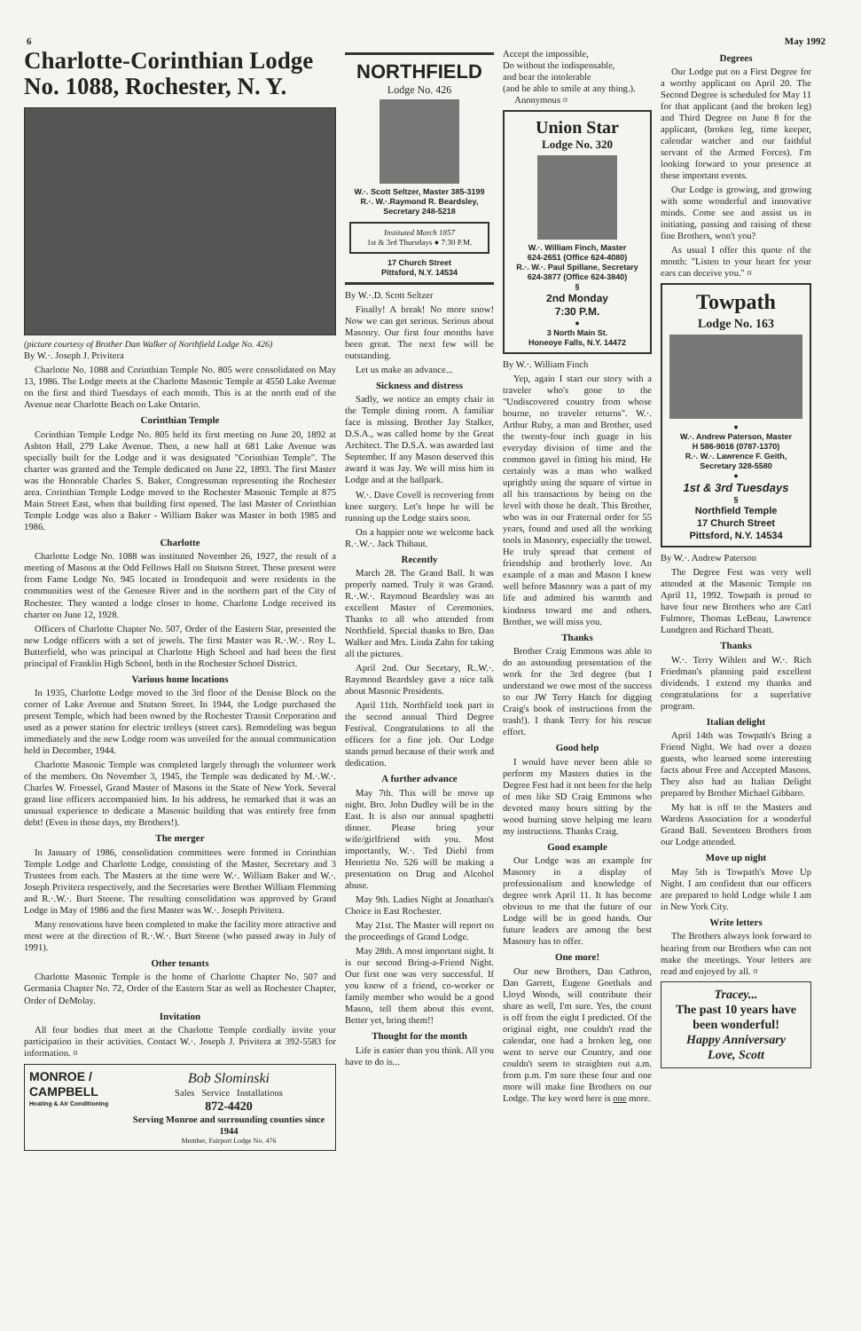6 May 1992
Charlotte-Corinthian Lodge No. 1088, Rochester, N. Y.
(picture courtesy of Brother Dan Walker of Northfield Lodge No. 426)
By W.·. Joseph J. Privitera
Charlotte No. 1088 and Corinthian Temple No. 805 were consolidated on May 13, 1986. The Lodge meets at the Charlotte Masonic Temple at 4550 Lake Avenue on the first and third Tuesdays of each month. This is at the north end of the Avenue near Charlotte Beach on Lake Ontario.
Corinthian Temple
Corinthian Temple Lodge No. 805 held its first meeting on June 20, 1892 at Ashton Hall, 279 Lake Avenue. Then, a new hall at 681 Lake Avenue was specially built for the Lodge and it was designated "Corinthian Temple". The charter was granted and the Temple dedicated on June 22, 1893. The first Master was the Honorable Charles S. Baker, Congressman representing the Rochester area. Corinthian Temple Lodge moved to the Rochester Masonic Temple at 875 Main Street East, when that building first opened. The last Master of Corinthian Temple Lodge was also a Baker - William Baker was Master in both 1985 and 1986.
Charlotte
Charlotte Lodge No. 1088 was instituted November 26, 1927, the result of a meeting of Masons at the Odd Fellows Hall on Stutson Street. Those present were from Fame Lodge No. 945 located in Irondequoit and were residents in the communities west of the Genesee River and in the northern part of the City of Rochester. They wanted a lodge closer to home. Charlotte Lodge received its charter on June 12, 1928.
Officers of Charlotte Chapter No. 507, Order of the Eastern Star, presented the new Lodge officers with a set of jewels. The first Master was R.·.W.·. Roy L. Butterfield, who was principal at Charlotte High School and had been the first principal of Franklin High School, both in the Rochester School District.
Various home locations
In 1935, Charlotte Lodge moved to the 3rd floor of the Denise Block on the corner of Lake Avenue and Stutson Street. In 1944, the Lodge purchased the present Temple, which had been owned by the Rochester Transit Corporation and used as a power station for electric trolleys (street cars). Remodeling was begun immediately and the new Lodge room was unveiled for the annual communication held in December, 1944.
Charlotte Masonic Temple was completed largely through the volunteer work of the members. On November 3, 1945, the Temple was dedicated by M.·.W.·. Charles W. Froessel, Grand Master of Masons in the State of New York. Several grand line officers accompanied him. In his address, he remarked that it was an unusual experience to dedicate a Masonic building that was entirely free from debt! (Even in those days, my Brothers!).
The merger
In January of 1986, consolidation committees were formed in Corinthian Temple Lodge and Charlotte Lodge, consisting of the Master, Secretary and 3 Trustees from each. The Masters at the time were W.·. William Baker and W.·. Joseph Privitera respectively, and the Secretaries were Brother William Flemming and R.·.W.·. Burt Steene. The resulting consolidation was approved by Grand Lodge in May of 1986 and the first Master was W.·. Joseph Privitera.
Many renovations have been completed to make the facility more attractive and most were at the direction of R.·.W.·. Burt Steene (who passed away in July of 1991).
Other tenants
Charlotte Masonic Temple is the home of Charlotte Chapter No. 507 and Germania Chapter No. 72, Order of the Eastern Star as well as Rochester Chapter, Order of DeMolay.
Invitation
All four bodies that meet at the Charlotte Temple cordially invite your participation in their activities. Contact W.·. Joseph J. Privitera at 392-5583 for information. ¤
MONROE / CAMPBELL
Heating & Air Conditioning
Bob Slominski
Sales Service Installations
872-4420
Serving Monroe and surrounding counties since 1944
Member, Fairport Lodge No. 476
NORTHFIELD
Lodge No. 426
W.·. Scott Seltzer, Master 385-3199
R.·. W.·.Raymond R. Beardsley, Secretary 248-5218
Instituted March 1857
1st & 3rd Thursdays ● 7:30 P.M.
17 Church Street
Pittsford, N.Y. 14534
By W.·.D. Scott Seltzer
Finally! A break! No more snow! Now we can get serious. Serious about Masonry. Our first four months have been great. The next few will be outstanding.
Let us make an advance...
Sickness and distress
Sadly, we notice an empty chair in the Temple dining room. A familiar face is missing. Brother Jay Stalker, D.S.A., was called home by the Great Architect. The D.S.A. was awarded last September. If any Mason deserved this award it was Jay. We will miss him in Lodge and at the ballpark.
W.·. Dave Covell is recovering from knee surgery. Let's hope he will be running up the Lodge stairs soon.
On a happier note we welcome back R.·.W.·. Jack Thibaut.
Recently
March 28. The Grand Ball. It was properly named. Truly it was Grand. R.·.W.·. Raymond Beardsley was an excellent Master of Ceremonies. Thanks to all who attended from Northfield. Special thanks to Bro. Dan Walker and Mrs. Linda Zahn for taking all the pictures.
April 2nd. Our Secetary, R..W.·. Raymond Beardsley gave a nice talk about Masonic Presidents.
April 11th. Northfield took part in the second annual Third Degree Festival. Congratulations to all the officers for a fine job. Our Lodge stands proud because of their work and dedication.
A further advance
May 7th. This will be move up night. Bro. John Dudley will be in the East. It is also our annual spaghetti dinner. Please bring your wife/girlfriend with you. Most importantly, W.·. Ted Diehl from Henrietta No. 526 will be making a presentation on Drug and Alcohol abuse.
May 9th. Ladies Night at Jonathan's Choice in East Rochester.
May 21st. The Master will report on the proceedings of Grand Lodge.
May 28th. A most important night. It is our second Bring-a-Friend Night. Our first one was very successful. If you know of a friend, co-worker or family member who would be a good Mason, tell them about this event. Better yet, bring them!!
Thought for the month
Life is easier than you think. All you have to do is...
Accept the impossible,
Do without the indispensable,
and bear the intolerable
(and be able to smile at any thing.).
Anonymous ¤
Union Star
Lodge No. 320
W.·. William Finch, Master
624-2651 (Office 624-4080)
R.·. W.·. Paul Spillane, Secretary
624-3877 (Office 624-3840)
§
2nd Monday
7:30 P.M.
●
3 North Main St.
Honeoye Falls, N.Y. 14472
By W.·. William Finch
Yep, again I start our story with a traveler who's gone to the "Undiscovered country from whose bourne, no traveler returns". W.·. Arthur Ruby, a man and Brother, used the twenty-four inch guage in his everyday division of time and the common gavel in fitting his mind. He certainly was a man who walked uprightly using the square of virtue in all his transactions by being on the level with those he dealt. This Brother, who was in our Fraternal order for 55 years, found and used all the working tools in Masonry, especially the trowel. He truly spread that cement of friendship and brotherly love. An example of a man and Mason I knew well before Masonry was a part of my life and admired his warmth and kindness toward me and others. Brother, we will miss you.
Thanks
Brother Craig Emmons was able to do an astounding presentation of the work for the 3rd degree (but I understand we owe most of the success to our JW Terry Hatch for digging Craig's book of instructions from the trash!). I thank Terry for his rescue effort.
Good help
I would have never been able to perform my Masters duties in the Degree Fest had it not been for the help of men like SD Craig Emmons who devoted many hours sitting by the wood burning stove helping me learn my instructions. Thanks Craig.
Good example
Our Lodge was an example for Masonry in a display of professionalism and knowledge of degree work April 11. It has become obvious to me that the future of our Lodge will be in good hands. Our future leaders are among the best Masonry has to offer.
One more!
Our new Brothers, Dan Cathron, Dan Garrett, Eugene Goethals and Lloyd Woods, will contribute their share as well, I'm sure. Yes, the count is off from the eight I predicted. Of the original eight, one couldn't read the calendar, one had a broken leg, one went to serve our Country, and one couldn't seem to straighten out a.m. from p.m. I'm sure these four and one more will make fine Brothers on our Lodge. The key word here is one more.
Degrees
Our Lodge put on a First Degree for a worthy applicant on April 20. The Second Degree is scheduled for May 11 for that applicant (and the broken leg) and Third Degree on June 8 for the applicant, (broken leg, time keeper, calendar watcher and our faithful servant of the Armed Forces). I'm looking forward to your presence at these important events.
Our Lodge is growing, and growing with some wonderful and innovative minds. Come see and assist us in initiating, passing and raising of these fine Brothers, won't you?
As usual I offer this quote of the month: "Listen to your heart for your ears can deceive you." ¤
Towpath
Lodge No. 163
●
W.·. Andrew Paterson, Master
H 586-9016 (0787-1370)
R.·. W.·. Lawrence F. Geith, Secretary 328-5580
●
1st & 3rd Tuesdays
§
Northfield Temple
17 Church Street
Pittsford, N.Y. 14534
By W.·. Andrew Paterson
The Degree Fest was very well attended at the Masonic Temple on April 11, 1992. Towpath is proud to have four new Brothers who are Carl Fulmore, Thomas LeBeau, Lawrence Lundgren and Richard Theatt.
Thanks
W.·. Terry Wihlen and W.·. Rich Friedman's planning paid excellent dividends. I extend my thanks and congratulations for a superlative program.
Italian delight
April 14th was Towpath's Bring a Friend Night. We had over a dozen guests, who learned some interesting facts about Free and Accepted Masons. They also had an Italian Delight prepared by Brother Michael Gibbaro.
My hat is off to the Masters and Wardens Association for a wonderful Grand Ball. Seventeen Brothers from our Lodge attended.
Move up night
May 5th is Towpath's Move Up Night. I am confident that our officers are prepared to hold Lodge while I am in New York City.
Write letters
The Brothers always look forward to hearing from our Brothers who can not make the meetings. Your letters are read and enjoyed by all. ¤
Tracey...
The past 10 years have been wonderful!
Happy Anniversary
Love, Scott